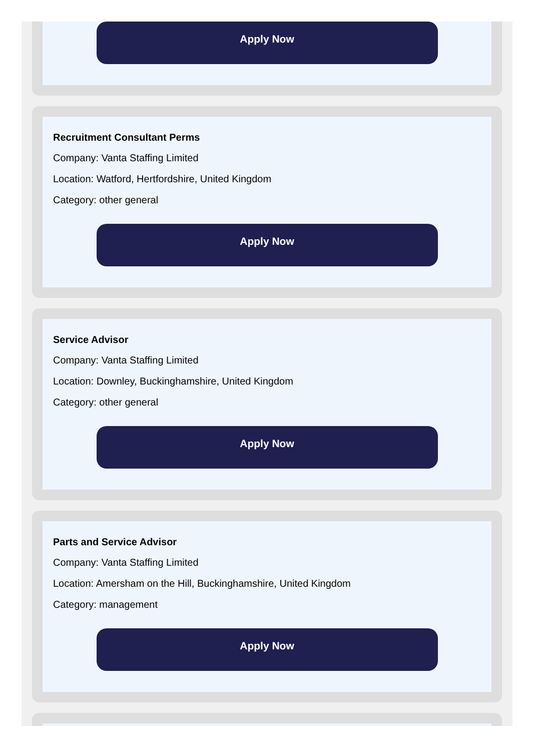Apply Now
Recruitment Consultant Perms
Company: Vanta Staffing Limited
Location: Watford, Hertfordshire, United Kingdom
Category: other general
Apply Now
Service Advisor
Company: Vanta Staffing Limited
Location: Downley, Buckinghamshire, United Kingdom
Category: other general
Apply Now
Parts and Service Advisor
Company: Vanta Staffing Limited
Location: Amersham on the Hill, Buckinghamshire, United Kingdom
Category: management
Apply Now